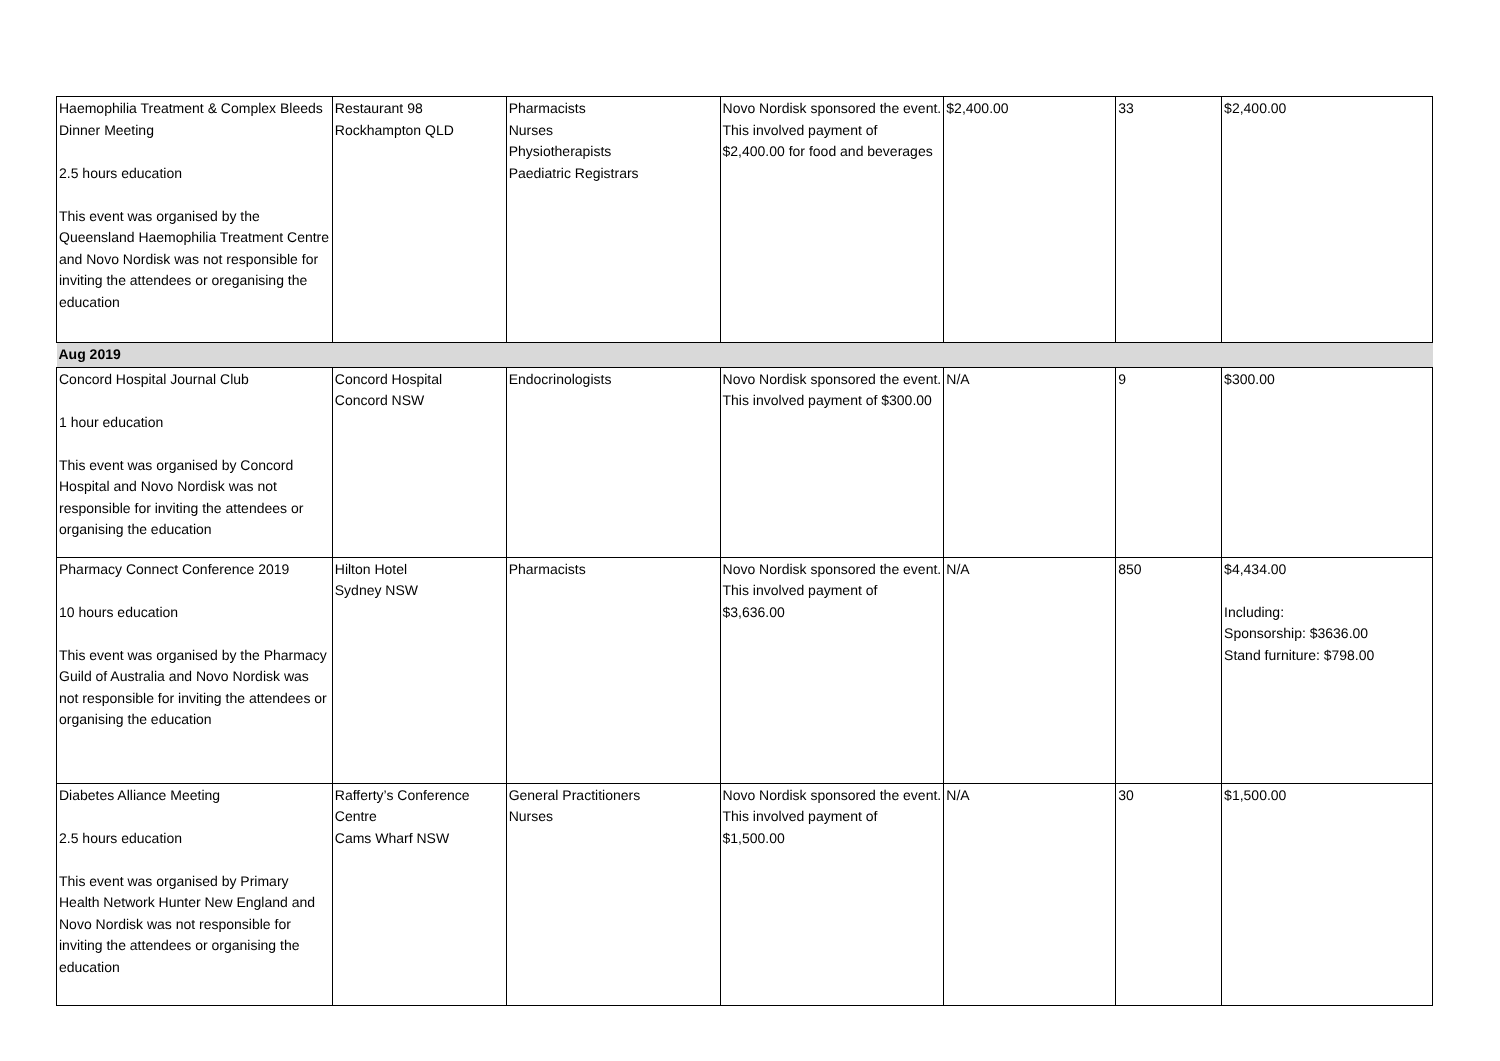| Haemophilia Treatment & Complex Bleeds Dinner Meeting 2.5 hours education This event was organised by the Queensland Haemophilia Treatment Centre and Novo Nordisk was not responsible for inviting the attendees or oreganising the education | Restaurant 98 Rockhampton QLD | Pharmacists Nurses Physiotherapists Paediatric Registrars | Novo Nordisk sponsored the event. This involved payment of $2,400.00 for food and beverages | $2,400.00 | 33 | $2,400.00 |
| Aug 2019 | | | | | | |
| Concord Hospital Journal Club 1 hour education This event was organised by Concord Hospital and Novo Nordisk was not responsible for inviting the attendees or organising the education | Concord Hospital Concord NSW | Endocrinologists | Novo Nordisk sponsored the event. This involved payment of $300.00 | N/A | 9 | $300.00 |
| Pharmacy Connect Conference 2019 10 hours education This event was organised by the Pharmacy Guild of Australia and Novo Nordisk was not responsible for inviting the attendees or organising the education | Hilton Hotel Sydney NSW | Pharmacists | Novo Nordisk sponsored the event. This involved payment of $3,636.00 | N/A | 850 | $4,434.00 Including: Sponsorship: $3636.00 Stand furniture: $798.00 |
| Diabetes Alliance Meeting 2.5 hours education This event was organised by Primary Health Network Hunter New England and Novo Nordisk was not responsible for inviting the attendees or organising the education | Rafferty’s Conference Centre Cams Wharf NSW | General Practitioners Nurses | Novo Nordisk sponsored the event. This involved payment of $1,500.00 | N/A | 30 | $1,500.00 |